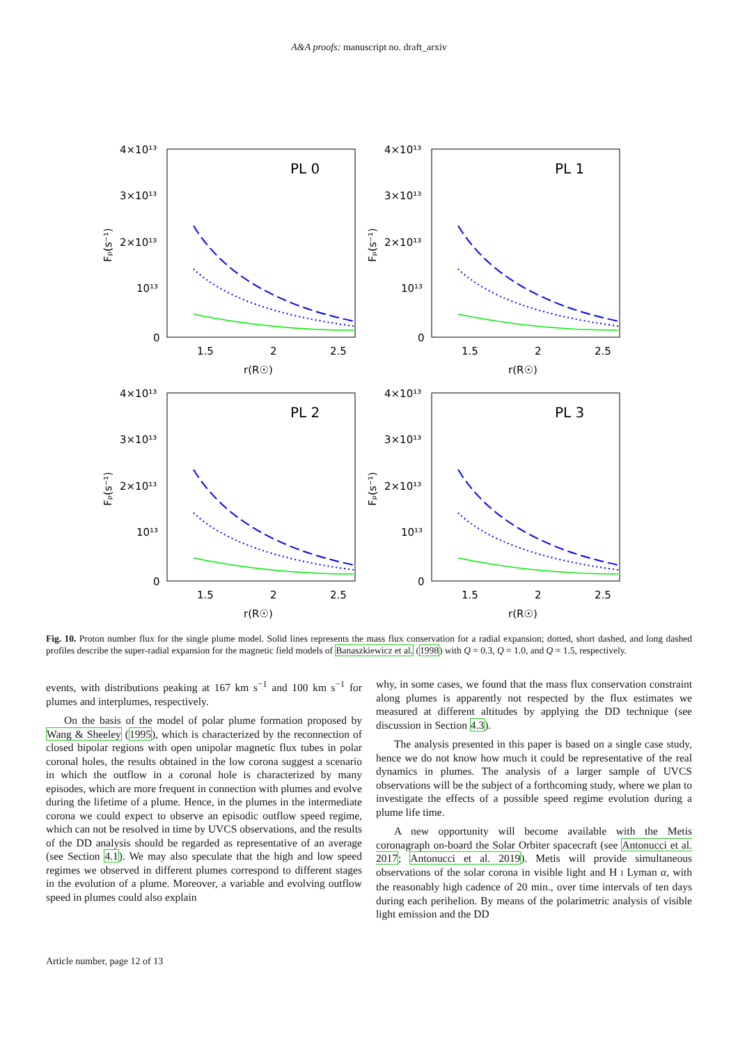A&A proofs: manuscript no. draft_arxiv
4×10¹³
3×10¹³
2×10¹³
10¹³
0
1.5
2
2.5
r(R☉)
Fₚ(s⁻¹)
PL 0
4×10¹³
3×10¹³
2×10¹³
10¹³
0
1.5
2
2.5
r(R☉)
Fₚ(s⁻¹)
PL 1
4×10¹³
3×10¹³
2×10¹³
10¹³
0
1.5
2
2.5
r(R☉)
Fₚ(s⁻¹)
PL 2
4×10¹³
3×10¹³
2×10¹³
10¹³
0
1.5
2
2.5
r(R☉)
Fₚ(s⁻¹)
PL 3
Fig. 10. Proton number flux for the single plume model. Solid lines represents the mass flux conservation for a radial expansion; dotted, short dashed, and long dashed profiles describe the super-radial expansion for the magnetic field models of Banaszkiewicz et al. (1998) with Q = 0.3, Q = 1.0, and Q = 1.5, respectively.
events, with distributions peaking at 167 km s<sup>−1</sup> and 100 km s<sup>−1</sup> for plumes and interplumes, respectively.
On the basis of the model of polar plume formation proposed by Wang & Sheeley (1995), which is characterized by the reconnection of closed bipolar regions with open unipolar magnetic flux tubes in polar coronal holes, the results obtained in the low corona suggest a scenario in which the outflow in a coronal hole is characterized by many episodes, which are more frequent in connection with plumes and evolve during the lifetime of a plume. Hence, in the plumes in the intermediate corona we could expect to observe an episodic outflow speed regime, which can not be resolved in time by UVCS observations, and the results of the DD analysis should be regarded as representative of an average (see Section 4.1). We may also speculate that the high and low speed regimes we observed in different plumes correspond to different stages in the evolution of a plume. Moreover, a variable and evolving outflow speed in plumes could also explain
why, in some cases, we found that the mass flux conservation constraint along plumes is apparently not respected by the flux estimates we measured at different altitudes by applying the DD technique (see discussion in Section 4.3).
The analysis presented in this paper is based on a single case study, hence we do not know how much it could be representative of the real dynamics in plumes. The analysis of a larger sample of UVCS observations will be the subject of a forthcoming study, where we plan to investigate the effects of a possible speed regime evolution during a plume life time.
A new opportunity will become available with the Metis coronagraph on-board the Solar Orbiter spacecraft (see Antonucci et al. 2017; Antonucci et al. 2019). Metis will provide simultaneous observations of the solar corona in visible light and H I Lyman α, with the reasonably high cadence of 20 min., over time intervals of ten days during each perihelion. By means of the polarimetric analysis of visible light emission and the DD
Article number, page 12 of 13